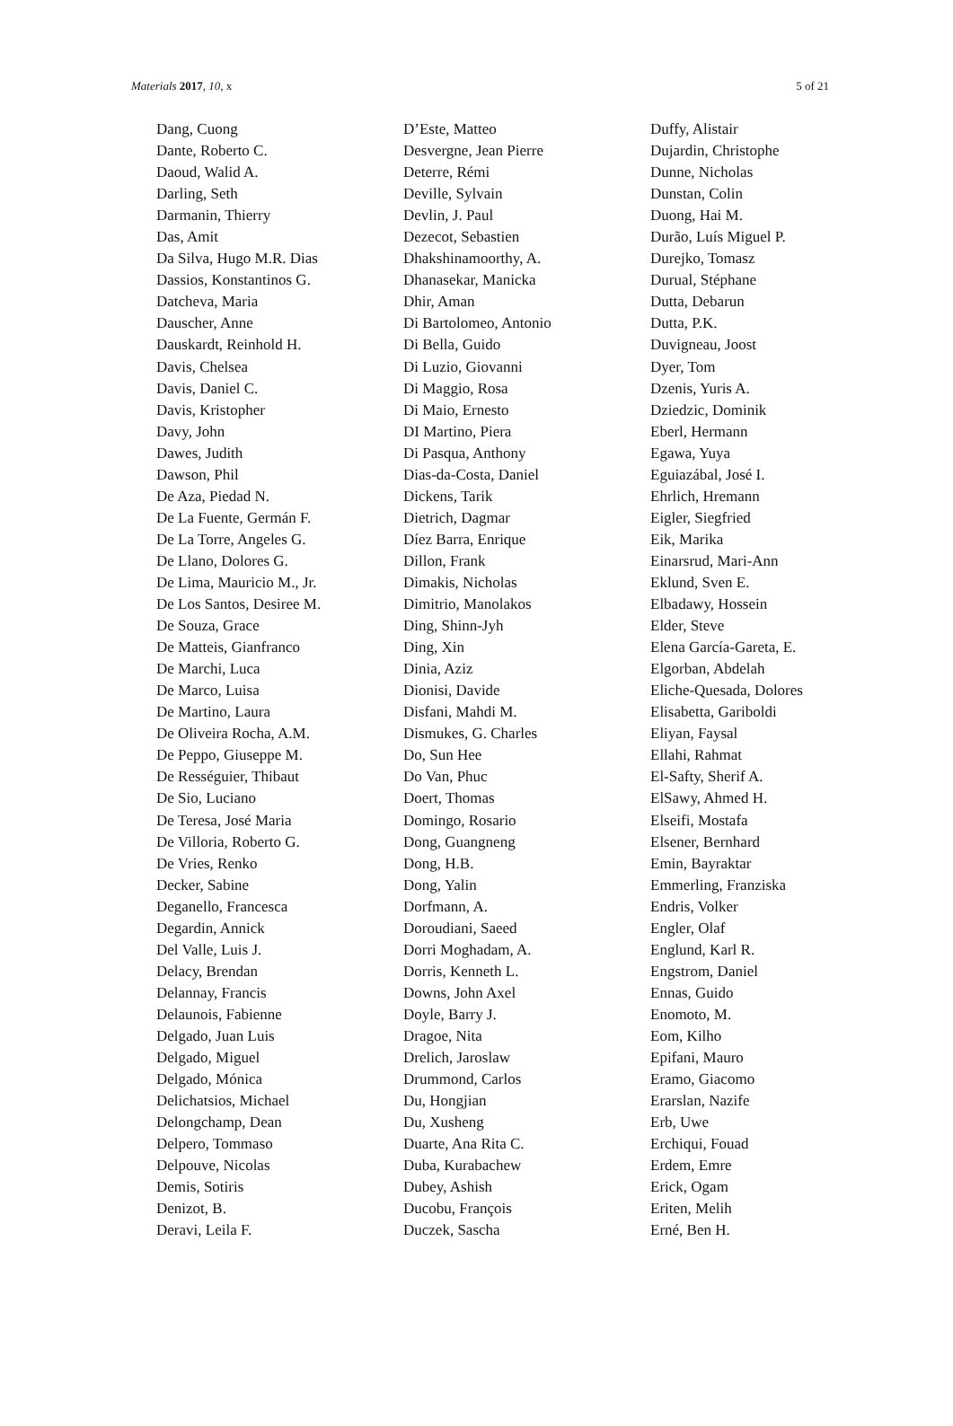Materials 2017, 10, x 5 of 21
Dang, Cuong
Dante, Roberto C.
Daoud, Walid A.
Darling, Seth
Darmanin, Thierry
Das, Amit
Da Silva, Hugo M.R. Dias
Dassios, Konstantinos G.
Datcheva, Maria
Dauscher, Anne
Dauskardt, Reinhold H.
Davis, Chelsea
Davis, Daniel C.
Davis, Kristopher
Davy, John
Dawes, Judith
Dawson, Phil
De Aza, Piedad N.
De La Fuente, Germán F.
De La Torre, Angeles G.
De Llano, Dolores G.
De Lima, Mauricio M., Jr.
De Los Santos, Desiree M.
De Souza, Grace
De Matteis, Gianfranco
De Marchi, Luca
De Marco, Luisa
De Martino, Laura
De Oliveira Rocha, A.M.
De Peppo, Giuseppe M.
De Rességuier, Thibaut
De Sio, Luciano
De Teresa, José Maria
De Villoria, Roberto G.
De Vries, Renko
Decker, Sabine
Deganello, Francesca
Degardin, Annick
Del Valle, Luis J.
Delacy, Brendan
Delannay, Francis
Delaunois, Fabienne
Delgado, Juan Luis
Delgado, Miguel
Delgado, Mónica
Delichatsios, Michael
Delongchamp, Dean
Delpero, Tommaso
Delpouve, Nicolas
Demis, Sotiris
Denizot, B.
Deravi, Leila F.
D’Este, Matteo
Desvergne, Jean Pierre
Deterre, Rémi
Deville, Sylvain
Devlin, J. Paul
Dezecot, Sebastien
Dhakshinamoorthy, A.
Dhanasekar, Manicka
Dhir, Aman
Di Bartolomeo, Antonio
Di Bella, Guido
Di Luzio, Giovanni
Di Maggio, Rosa
Di Maio, Ernesto
DI Martino, Piera
Di Pasqua, Anthony
Dias-da-Costa, Daniel
Dickens, Tarik
Dietrich, Dagmar
Díez Barra, Enrique
Dillon, Frank
Dimakis, Nicholas
Dimitrio, Manolakos
Ding, Shinn-Jyh
Ding, Xin
Dinia, Aziz
Dionisi, Davide
Disfani, Mahdi M.
Dismukes, G. Charles
Do, Sun Hee
Do Van, Phuc
Doert, Thomas
Domingo, Rosario
Dong, Guangneng
Dong, H.B.
Dong, Yalin
Dorfmann, A.
Doroudiani, Saeed
Dorri Moghadam, A.
Dorris, Kenneth L.
Downs, John Axel
Doyle, Barry J.
Dragoe, Nita
Drelich, Jaroslaw
Drummond, Carlos
Du, Hongjian
Du, Xusheng
Duarte, Ana Rita C.
Duba, Kurabachew
Dubey, Ashish
Ducobu, François
Duczek, Sascha
Duffy, Alistair
Dujardin, Christophe
Dunne, Nicholas
Dunstan, Colin
Duong, Hai M.
Durão, Luís Miguel P.
Durejko, Tomasz
Durual, Stéphane
Dutta, Debarun
Dutta, P.K.
Duvigneau, Joost
Dyer, Tom
Dzenis, Yuris A.
Dziedzic, Dominik
Eberl, Hermann
Egawa, Yuya
Eguiazábal, José I.
Ehrlich, Hremann
Eigler, Siegfried
Eik, Marika
Einarsrud, Mari-Ann
Eklund, Sven E.
Elbadawy, Hossein
Elder, Steve
Elena García-Gareta, E.
Elgorban, Abdelah
Eliche-Quesada, Dolores
Elisabetta, Gariboldi
Eliyan, Faysal
Ellahi, Rahmat
El-Safty, Sherif A.
ElSawy, Ahmed H.
Elseifi, Mostafa
Elsener, Bernhard
Emin, Bayraktar
Emmerling, Franziska
Endris, Volker
Engler, Olaf
Englund, Karl R.
Engstrom, Daniel
Ennas, Guido
Enomoto, M.
Eom, Kilho
Epifani, Mauro
Eramo, Giacomo
Erarslan, Nazife
Erb, Uwe
Erchiqui, Fouad
Erdem, Emre
Erick, Ogam
Eriten, Melih
Erné, Ben H.